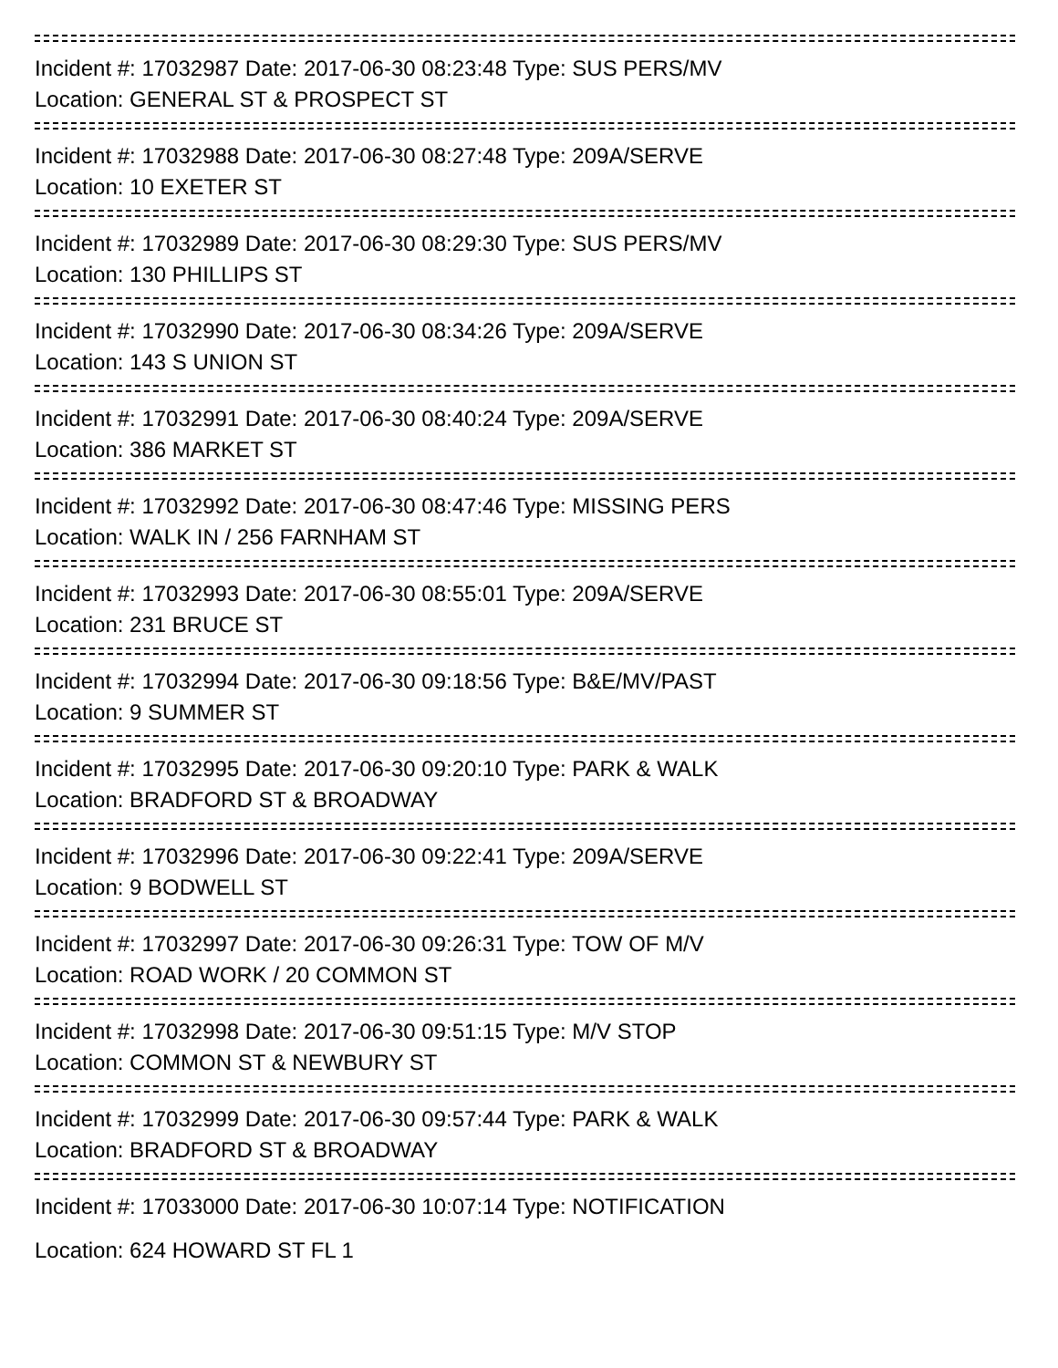Incident #: 17032987 Date: 2017-06-30 08:23:48 Type: SUS PERS/MV
Location: GENERAL ST & PROSPECT ST
Incident #: 17032988 Date: 2017-06-30 08:27:48 Type: 209A/SERVE
Location: 10 EXETER ST
Incident #: 17032989 Date: 2017-06-30 08:29:30 Type: SUS PERS/MV
Location: 130 PHILLIPS ST
Incident #: 17032990 Date: 2017-06-30 08:34:26 Type: 209A/SERVE
Location: 143 S UNION ST
Incident #: 17032991 Date: 2017-06-30 08:40:24 Type: 209A/SERVE
Location: 386 MARKET ST
Incident #: 17032992 Date: 2017-06-30 08:47:46 Type: MISSING PERS
Location: WALK IN / 256 FARNHAM ST
Incident #: 17032993 Date: 2017-06-30 08:55:01 Type: 209A/SERVE
Location: 231 BRUCE ST
Incident #: 17032994 Date: 2017-06-30 09:18:56 Type: B&E/MV/PAST
Location: 9 SUMMER ST
Incident #: 17032995 Date: 2017-06-30 09:20:10 Type: PARK & WALK
Location: BRADFORD ST & BROADWAY
Incident #: 17032996 Date: 2017-06-30 09:22:41 Type: 209A/SERVE
Location: 9 BODWELL ST
Incident #: 17032997 Date: 2017-06-30 09:26:31 Type: TOW OF M/V
Location: ROAD WORK / 20 COMMON ST
Incident #: 17032998 Date: 2017-06-30 09:51:15 Type: M/V STOP
Location: COMMON ST & NEWBURY ST
Incident #: 17032999 Date: 2017-06-30 09:57:44 Type: PARK & WALK
Location: BRADFORD ST & BROADWAY
Incident #: 17033000 Date: 2017-06-30 10:07:14 Type: NOTIFICATION
Location: 624 HOWARD ST FL 1